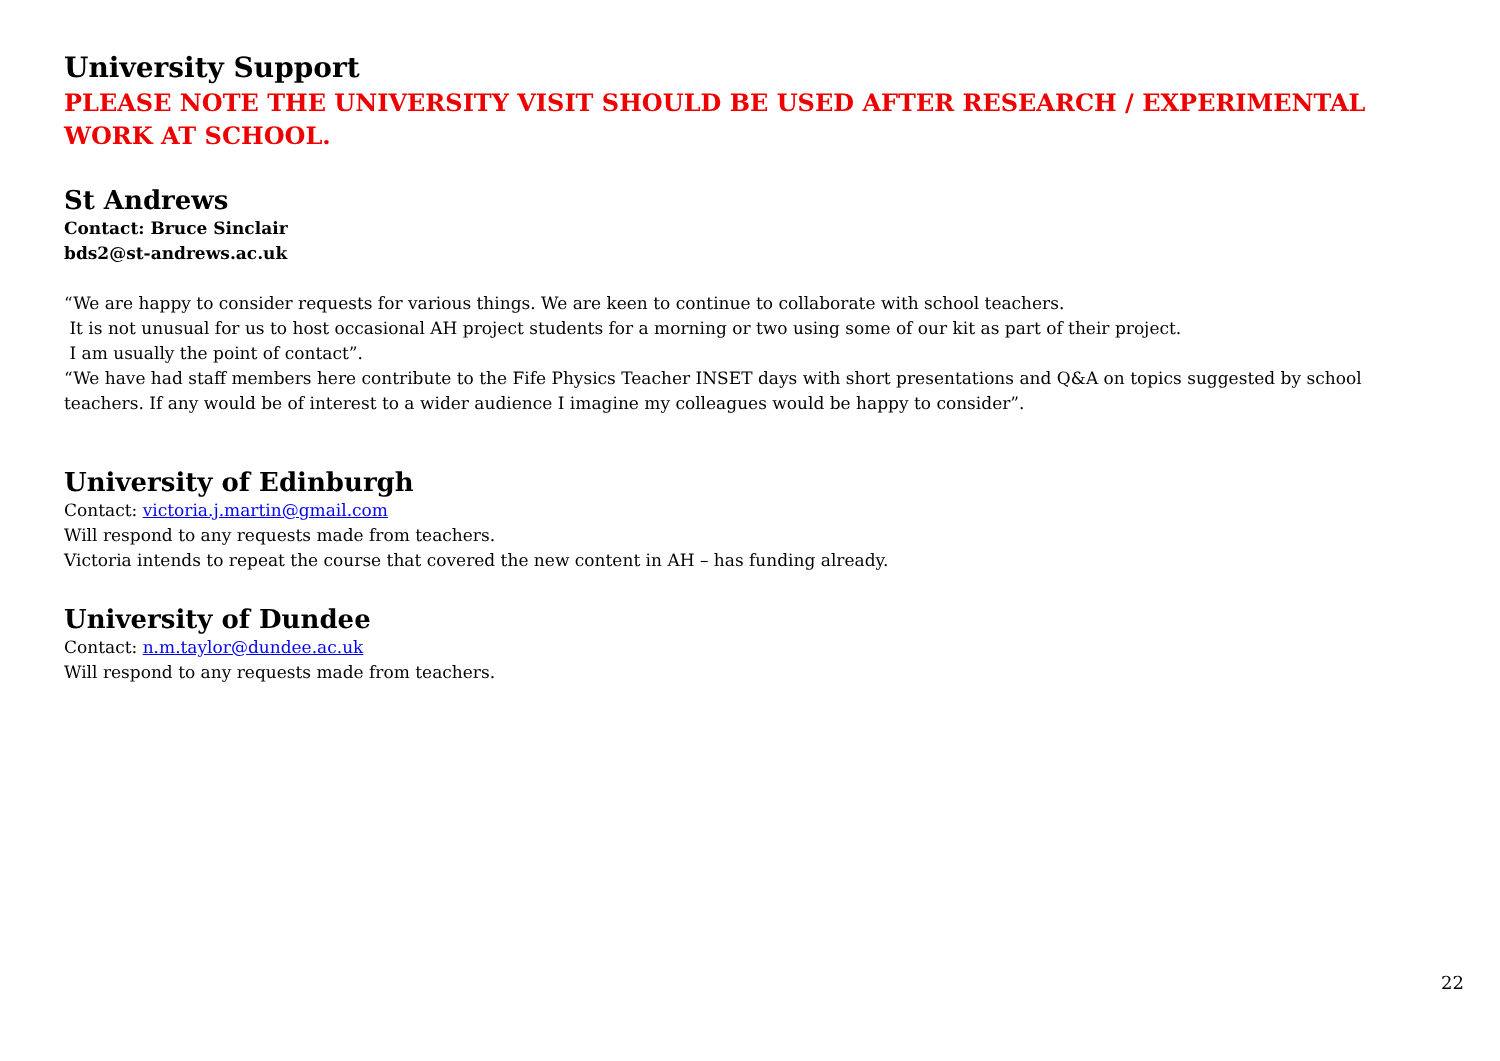University Support
PLEASE NOTE THE UNIVERSITY VISIT SHOULD BE USED AFTER RESEARCH / EXPERIMENTAL WORK AT SCHOOL.
St Andrews
Contact: Bruce Sinclair
bds2@st-andrews.ac.uk
“We are happy to consider requests for various things. We are keen to continue to collaborate with school teachers.
It is not unusual for us to host occasional AH project students for a morning or two using some of our kit as part of their project.
I am usually the point of contact”.
“We have had staff members here contribute to the Fife Physics Teacher INSET days with short presentations and Q&A on topics suggested by school teachers. If any would be of interest to a wider audience I imagine my colleagues would be happy to consider”.
University of Edinburgh
Contact: victoria.j.martin@gmail.com
Will respond to any requests made from teachers.
Victoria intends to repeat the course that covered the new content in AH – has funding already.
University of Dundee
Contact: n.m.taylor@dundee.ac.uk
Will respond to any requests made from teachers.
22